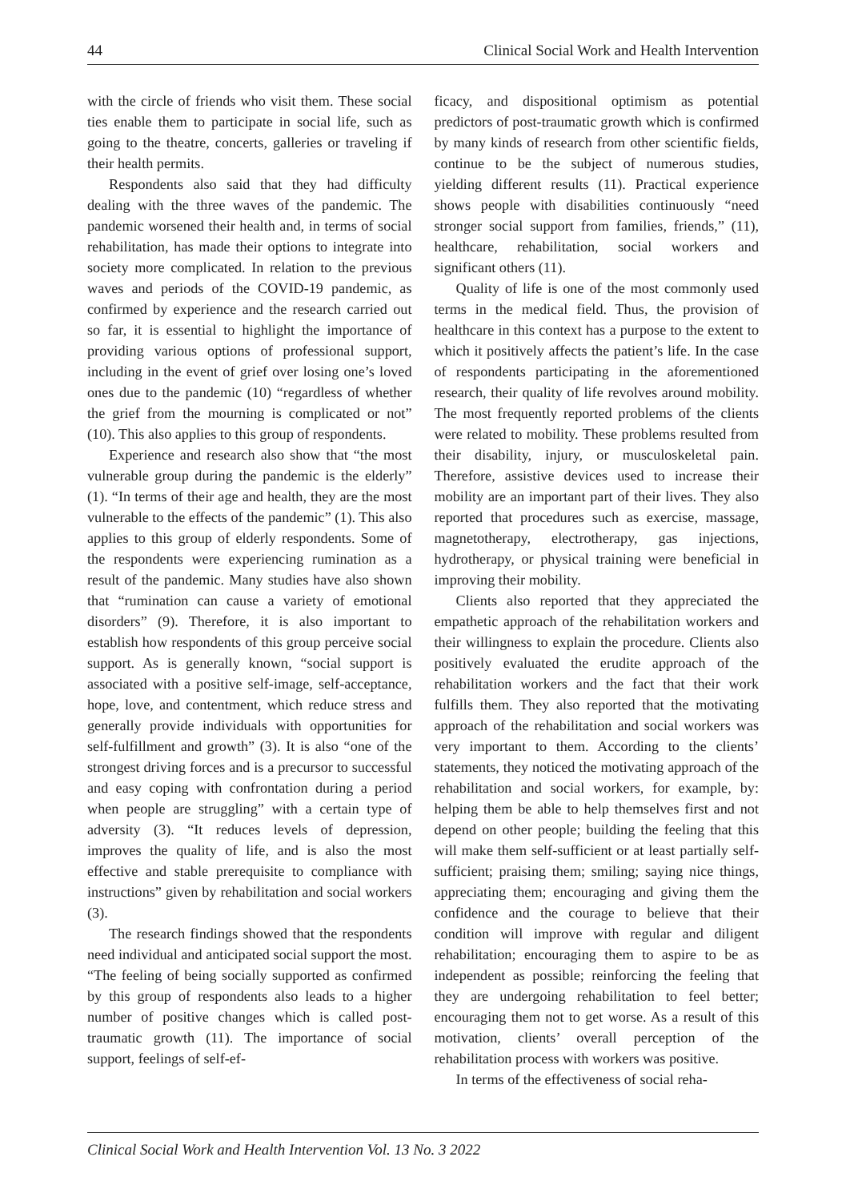44 Clinical Social Work and Health Intervention
with the circle of friends who visit them. These social ties enable them to participate in social life, such as going to the theatre, concerts, galleries or traveling if their health permits.
Respondents also said that they had difficulty dealing with the three waves of the pandemic. The pandemic worsened their health and, in terms of social rehabilitation, has made their options to integrate into society more complicated. In relation to the previous waves and periods of the COVID-19 pandemic, as confirmed by experience and the research carried out so far, it is essential to highlight the importance of providing various options of professional support, including in the event of grief over losing one’s loved ones due to the pandemic (10) “regardless of whether the grief from the mourning is complicated or not” (10). This also applies to this group of respondents.
Experience and research also show that “the most vulnerable group during the pandemic is the elderly” (1). “In terms of their age and health, they are the most vulnerable to the effects of the pandemic” (1). This also applies to this group of elderly respondents. Some of the respondents were experiencing rumination as a result of the pandemic. Many studies have also shown that “rumination can cause a variety of emotional disorders” (9). Therefore, it is also important to establish how respondents of this group perceive social support. As is generally known, “social support is associated with a positive self-image, self-acceptance, hope, love, and contentment, which reduce stress and generally provide individuals with opportunities for self-fulfillment and growth” (3). It is also “one of the strongest driving forces and is a precursor to successful and easy coping with confrontation during a period when people are struggling” with a certain type of adversity (3). “It reduces levels of depression, improves the quality of life, and is also the most effective and stable prerequisite to compliance with instructions” given by rehabilitation and social workers (3).
The research findings showed that the respondents need individual and anticipated social support the most. “The feeling of being socially supported as confirmed by this group of respondents also leads to a higher number of positive changes which is called post-traumatic growth (11). The importance of social support, feelings of self-ef-
ficacy, and dispositional optimism as potential predictors of post-traumatic growth which is confirmed by many kinds of research from other scientific fields, continue to be the subject of numerous studies, yielding different results (11). Practical experience shows people with disabilities continuously “need stronger social support from families, friends,” (11), healthcare, rehabilitation, social workers and significant others (11).
Quality of life is one of the most commonly used terms in the medical field. Thus, the provision of healthcare in this context has a purpose to the extent to which it positively affects the patient’s life. In the case of respondents participating in the aforementioned research, their quality of life revolves around mobility. The most frequently reported problems of the clients were related to mobility. These problems resulted from their disability, injury, or musculoskeletal pain. Therefore, assistive devices used to increase their mobility are an important part of their lives. They also reported that procedures such as exercise, massage, magnetotherapy, electrotherapy, gas injections, hydrotherapy, or physical training were beneficial in improving their mobility.
Clients also reported that they appreciated the empathetic approach of the rehabilitation workers and their willingness to explain the procedure. Clients also positively evaluated the erudite approach of the rehabilitation workers and the fact that their work fulfills them. They also reported that the motivating approach of the rehabilitation and social workers was very important to them. According to the clients’ statements, they noticed the motivating approach of the rehabilitation and social workers, for example, by: helping them be able to help themselves first and not depend on other people; building the feeling that this will make them self-sufficient or at least partially self-sufficient; praising them; smiling; saying nice things, appreciating them; encouraging and giving them the confidence and the courage to believe that their condition will improve with regular and diligent rehabilitation; encouraging them to aspire to be as independent as possible; reinforcing the feeling that they are undergoing rehabilitation to feel better; encouraging them not to get worse. As a result of this motivation, clients’ overall perception of the rehabilitation process with workers was positive.
In terms of the effectiveness of social reha-
Clinical Social Work and Health Intervention Vol. 13 No. 3 2022